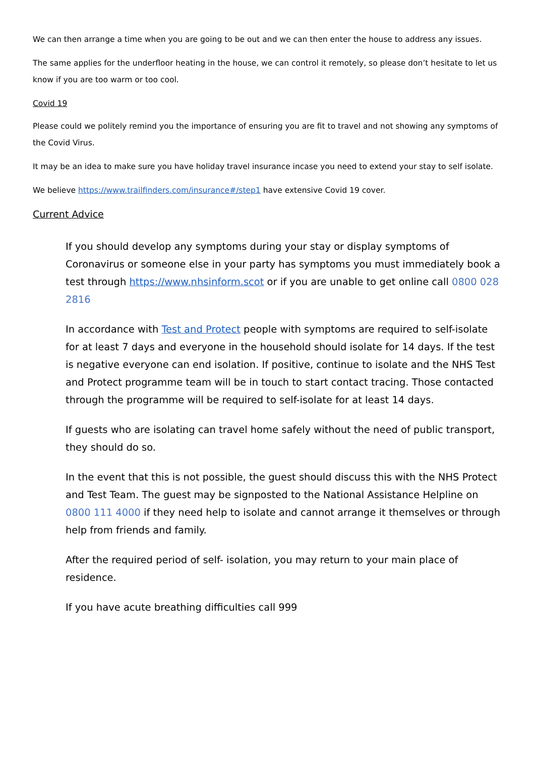We can then arrange a time when you are going to be out and we can then enter the house to address any issues.
The same applies for the underfloor heating in the house, we can control it remotely, so please don’t hesitate to let us know if you are too warm or too cool.
Covid 19
Please could we politely remind you the importance of ensuring you are fit to travel and not showing any symptoms of the Covid Virus.
It may be an idea to make sure you have holiday travel insurance incase you need to extend your stay to self isolate.
We believe https://www.trailfinders.com/insurance#/step1 have extensive Covid 19 cover.
Current Advice
If you should develop any symptoms during your stay or display symptoms of Coronavirus or someone else in your party has symptoms you must immediately book a test through https://www.nhsinform.scot or if you are unable to get online call 0800 028 2816
In accordance with Test and Protect people with symptoms are required to self-isolate for at least 7 days and everyone in the household should isolate for 14 days. If the test is negative everyone can end isolation. If positive, continue to isolate and the NHS Test and Protect programme team will be in touch to start contact tracing. Those contacted through the programme will be required to self-isolate for at least 14 days.
If guests who are isolating can travel home safely without the need of public transport, they should do so.
In the event that this is not possible, the guest should discuss this with the NHS Protect and Test Team. The guest may be signposted to the National Assistance Helpline on 0800 111 4000 if they need help to isolate and cannot arrange it themselves or through help from friends and family.
After the required period of self- isolation, you may return to your main place of residence.
If you have acute breathing difficulties call 999